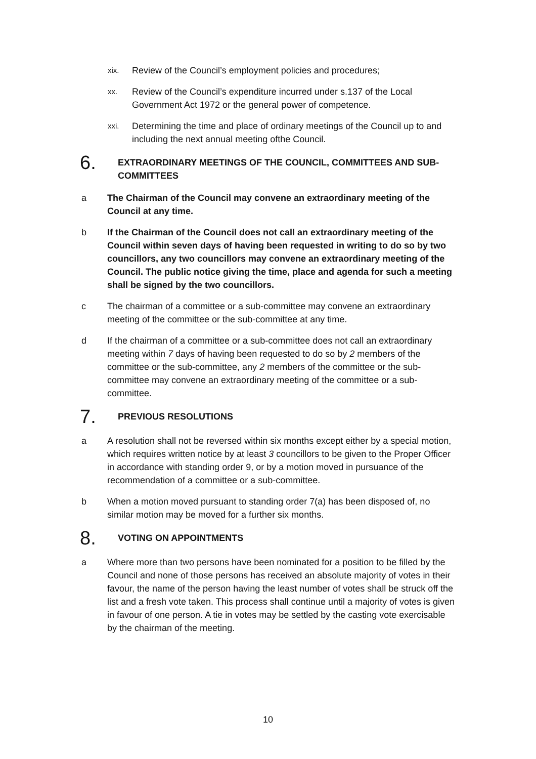xix.
Review of the Council’s employment policies and procedures;
xx.
Review of the Council’s expenditure incurred under s.137 of the Local Government Act 1972 or the general power of competence.
xxi.
Determining the time and place of ordinary meetings of the Council up to and including the next annual meeting ofthe Council.
6.
EXTRAORDINARY MEETINGS OF THE COUNCIL, COMMITTEES AND SUB-COMMITTEES
a The Chairman of the Council may convene an extraordinary meeting of the Council at any time.
b If the Chairman of the Council does not call an extraordinary meeting of the Council within seven days of having been requested in writing to do so by two councillors, any two councillors may convene an extraordinary meeting of the Council. The public notice giving the time, place and agenda for such a meeting shall be signed by the two councillors.
c The chairman of a committee or a sub-committee may convene an extraordinary meeting of the committee or the sub-committee at any time.
d If the chairman of a committee or a sub-committee does not call an extraordinary meeting within 7 days of having been requested to do so by 2 members of the committee or the sub-committee, any 2 members of the committee or the sub-committee may convene an extraordinary meeting of the committee or a sub-committee.
7.
PREVIOUS RESOLUTIONS
a A resolution shall not be reversed within six months except either by a special motion, which requires written notice by at least 3 councillors to be given to the Proper Officer in accordance with standing order 9, or by a motion moved in pursuance of the recommendation of a committee or a sub-committee.
b When a motion moved pursuant to standing order 7(a) has been disposed of, no similar motion may be moved for a further six months.
8.
VOTING ON APPOINTMENTS
a Where more than two persons have been nominated for a position to be filled by the Council and none of those persons has received an absolute majority of votes in their favour, the name of the person having the least number of votes shall be struck off the list and a fresh vote taken. This process shall continue until a majority of votes is given in favour of one person. A tie in votes may be settled by the casting vote exercisable by the chairman of the meeting.
10